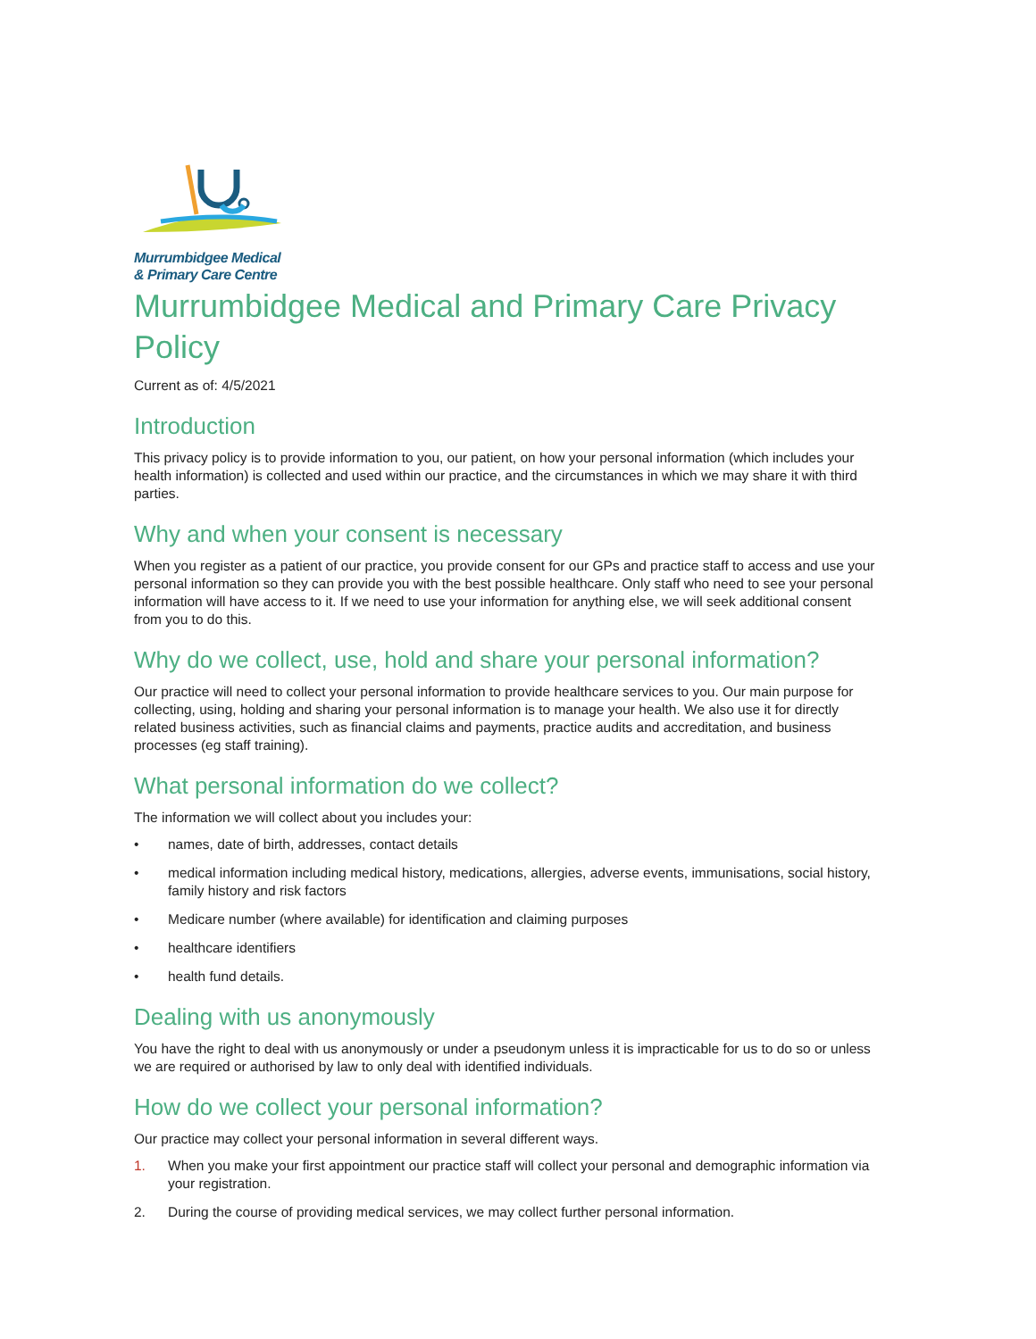Murrumbidgee Medical
& Primary Care Centre
Murrumbidgee Medical and Primary Care Privacy Policy
Current as of: 4/5/2021
Introduction
This privacy policy is to provide information to you, our patient, on how your personal information (which includes your health information) is collected and used within our practice, and the circumstances in which we may share it with third parties.
Why and when your consent is necessary
When you register as a patient of our practice, you provide consent for our GPs and practice staff to access and use your personal information so they can provide you with the best possible healthcare. Only staff who need to see your personal information will have access to it. If we need to use your information for anything else, we will seek additional consent from you to do this.
Why do we collect, use, hold and share your personal information?
Our practice will need to collect your personal information to provide healthcare services to you. Our main purpose for collecting, using, holding and sharing your personal information is to manage your health. We also use it for directly related business activities, such as financial claims and payments, practice audits and accreditation, and business processes (eg staff training).
What personal information do we collect?
The information we will collect about you includes your:
• names, date of birth, addresses, contact details
• medical information including medical history, medications, allergies, adverse events, immunisations, social history, family history and risk factors
• Medicare number (where available) for identification and claiming purposes
• healthcare identifiers
• health fund details.
Dealing with us anonymously
You have the right to deal with us anonymously or under a pseudonym unless it is impracticable for us to do so or unless we are required or authorised by law to only deal with identified individuals.
How do we collect your personal information?
Our practice may collect your personal information in several different ways.
1. When you make your first appointment our practice staff will collect your personal and demographic information via your registration.
2. During the course of providing medical services, we may collect further personal information.